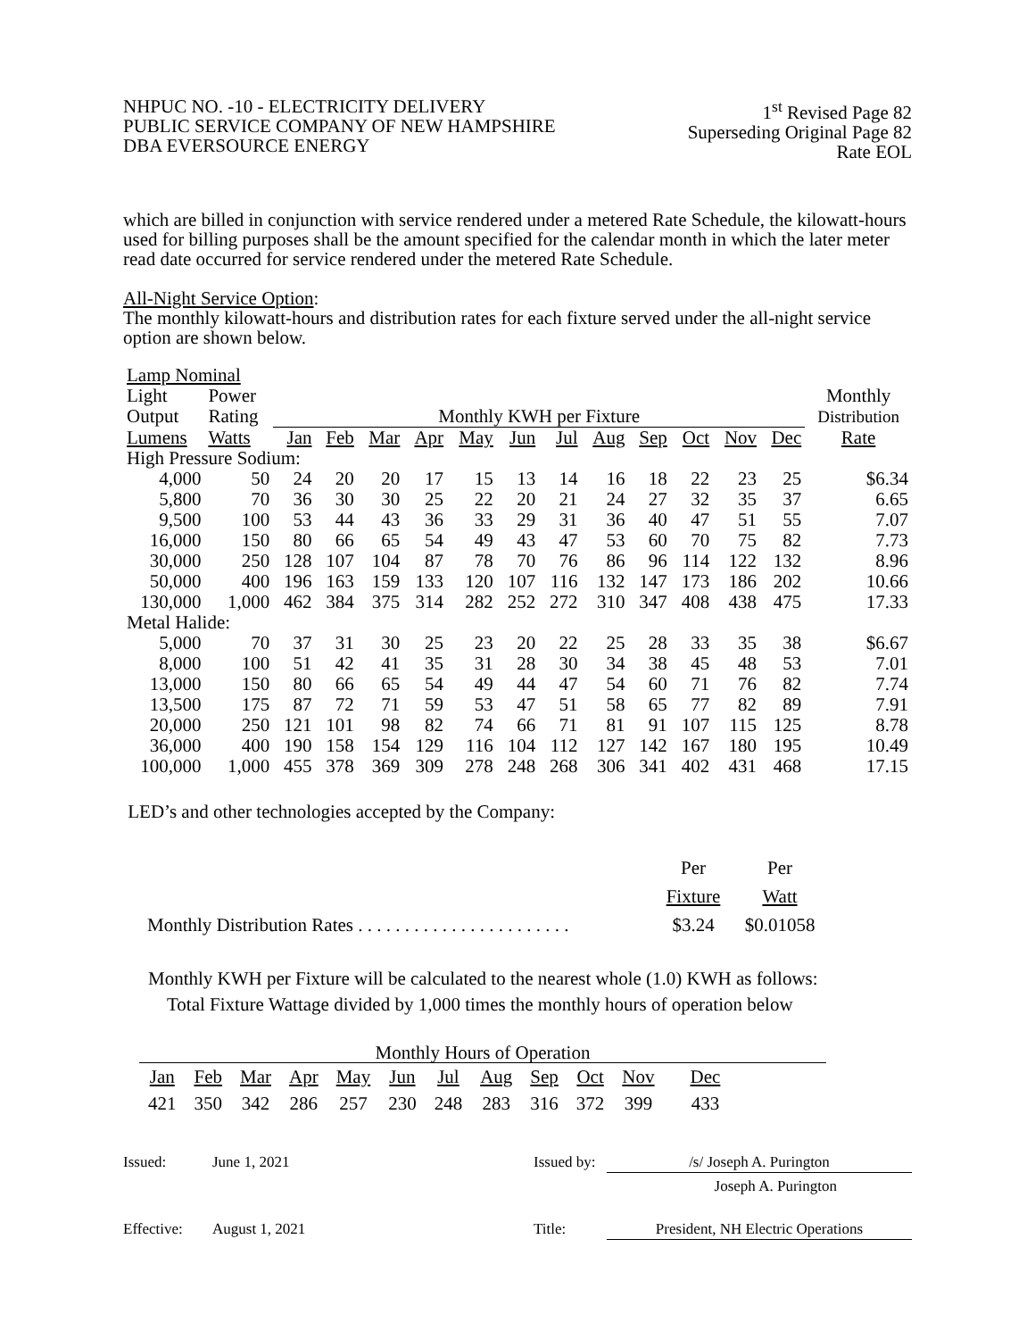NHPUC NO. -10 - ELECTRICITY DELIVERY
PUBLIC SERVICE COMPANY OF NEW HAMPSHIRE
DBA EVERSOURCE ENERGY
1<sup>st</sup> Revised Page 82
Superseding Original Page 82
Rate EOL
which are billed in conjunction with service rendered under a metered Rate Schedule, the kilowatt-hours used for billing purposes shall be the amount specified for the calendar month in which the later meter read date occurred for service rendered under the metered Rate Schedule.
All-Night Service Option:
The monthly kilowatt-hours and distribution rates for each fixture served under the all-night service option are shown below.
| Lamp Nominal | | | | | | | | | | | | | | |
| --- | --- | --- | --- | --- | --- | --- | --- | --- | --- | --- | --- | --- | --- | --- |
| Light | Power | | | | | | | | | | | | | Monthly |
| Output | Rating | Monthly KWH per Fixture | | | | | | | | | | | | Distribution |
| Lumens | Watts | Jan | Feb | Mar | Apr | May | Jun | Jul | Aug | Sep | Oct | Nov | Dec | Rate |
| High Pressure Sodium: | | | | | | | | | | | | | | |
| 4,000 | 50 | 24 | 20 | 20 | 17 | 15 | 13 | 14 | 16 | 18 | 22 | 23 | 25 | $6.34 |
| 5,800 | 70 | 36 | 30 | 30 | 25 | 22 | 20 | 21 | 24 | 27 | 32 | 35 | 37 | 6.65 |
| 9,500 | 100 | 53 | 44 | 43 | 36 | 33 | 29 | 31 | 36 | 40 | 47 | 51 | 55 | 7.07 |
| 16,000 | 150 | 80 | 66 | 65 | 54 | 49 | 43 | 47 | 53 | 60 | 70 | 75 | 82 | 7.73 |
| 30,000 | 250 | 128 | 107 | 104 | 87 | 78 | 70 | 76 | 86 | 96 | 114 | 122 | 132 | 8.96 |
| 50,000 | 400 | 196 | 163 | 159 | 133 | 120 | 107 | 116 | 132 | 147 | 173 | 186 | 202 | 10.66 |
| 130,000 | 1,000 | 462 | 384 | 375 | 314 | 282 | 252 | 272 | 310 | 347 | 408 | 438 | 475 | 17.33 |
| Metal Halide: | | | | | | | | | | | | | | |
| 5,000 | 70 | 37 | 31 | 30 | 25 | 23 | 20 | 22 | 25 | 28 | 33 | 35 | 38 | $6.67 |
| 8,000 | 100 | 51 | 42 | 41 | 35 | 31 | 28 | 30 | 34 | 38 | 45 | 48 | 53 | 7.01 |
| 13,000 | 150 | 80 | 66 | 65 | 54 | 49 | 44 | 47 | 54 | 60 | 71 | 76 | 82 | 7.74 |
| 13,500 | 175 | 87 | 72 | 71 | 59 | 53 | 47 | 51 | 58 | 65 | 77 | 82 | 89 | 7.91 |
| 20,000 | 250 | 121 | 101 | 98 | 82 | 74 | 66 | 71 | 81 | 91 | 107 | 115 | 125 | 8.78 |
| 36,000 | 400 | 190 | 158 | 154 | 129 | 116 | 104 | 112 | 127 | 142 | 167 | 180 | 195 | 10.49 |
| 100,000 | 1,000 | 455 | 378 | 369 | 309 | 278 | 248 | 268 | 306 | 341 | 402 | 431 | 468 | 17.15 |
LED’s and other technologies accepted by the Company:
| | Per | Per |
| | Fixture | Watt |
| Monthly Distribution Rates . . . . . . . . . . . . . . . . . . . . . . . | $3.24 | $0.01058 |
Monthly KWH per Fixture will be calculated to the nearest whole (1.0) KWH as follows:
Total Fixture Wattage divided by 1,000 times the monthly hours of operation below
Monthly Hours of Operation
| Jan | Feb | Mar | Apr | May | Jun | Jul | Aug | Sep | Oct | Nov | Dec |
| 421 | 350 | 342 | 286 | 257 | 230 | 248 | 283 | 316 | 372 | 399 | 433 |
Issued: June 1, 2021 Issued by: /s/ Joseph A. Purington
Joseph A. Purington
Effective: August 1, 2021 Title: President, NH Electric Operations